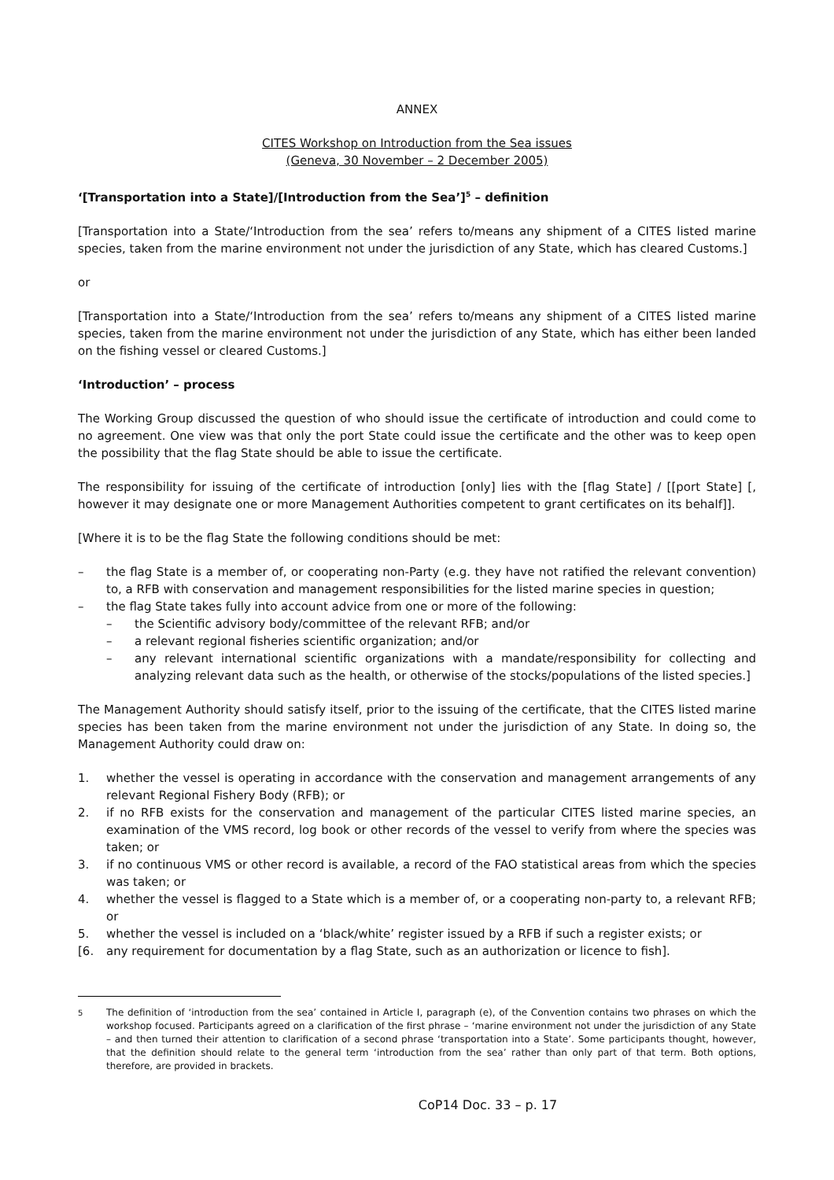ANNEX
CITES Workshop on Introduction from the Sea issues
(Geneva, 30 November – 2 December 2005)
‘[Transportation into a State]/[Introduction from the Sea’]<sup>5</sup> – definition
[Transportation into a State/‘Introduction from the sea’ refers to/means any shipment of a CITES listed marine species, taken from the marine environment not under the jurisdiction of any State, which has cleared Customs.]
or
[Transportation into a State/‘Introduction from the sea’ refers to/means any shipment of a CITES listed marine species, taken from the marine environment not under the jurisdiction of any State, which has either been landed on the fishing vessel or cleared Customs.]
‘Introduction’ – process
The Working Group discussed the question of who should issue the certificate of introduction and could come to no agreement. One view was that only the port State could issue the certificate and the other was to keep open the possibility that the flag State should be able to issue the certificate.
The responsibility for issuing of the certificate of introduction [only] lies with the [flag State] / [[port State] [, however it may designate one or more Management Authorities competent to grant certificates on its behalf]].
[Where it is to be the flag State the following conditions should be met:
– the flag State is a member of, or cooperating non-Party (e.g. they have not ratified the relevant convention) to, a RFB with conservation and management responsibilities for the listed marine species in question;
– the flag State takes fully into account advice from one or more of the following:
– the Scientific advisory body/committee of the relevant RFB; and/or
– a relevant regional fisheries scientific organization; and/or
– any relevant international scientific organizations with a mandate/responsibility for collecting and analyzing relevant data such as the health, or otherwise of the stocks/populations of the listed species.]
The Management Authority should satisfy itself, prior to the issuing of the certificate, that the CITES listed marine species has been taken from the marine environment not under the jurisdiction of any State. In doing so, the Management Authority could draw on:
1. whether the vessel is operating in accordance with the conservation and management arrangements of any relevant Regional Fishery Body (RFB); or
2. if no RFB exists for the conservation and management of the particular CITES listed marine species, an examination of the VMS record, log book or other records of the vessel to verify from where the species was taken; or
3. if no continuous VMS or other record is available, a record of the FAO statistical areas from which the species was taken; or
4. whether the vessel is flagged to a State which is a member of, or a cooperating non-party to, a relevant RFB; or
5. whether the vessel is included on a ‘black/white’ register issued by a RFB if such a register exists; or
[6. any requirement for documentation by a flag State, such as an authorization or licence to fish].
<sup>5</sup> The definition of ‘introduction from the sea’ contained in Article I, paragraph (e), of the Convention contains two phrases on which the workshop focused. Participants agreed on a clarification of the first phrase – ‘marine environment not under the jurisdiction of any State – and then turned their attention to clarification of a second phrase ‘transportation into a State’. Some participants thought, however, that the definition should relate to the general term ‘introduction from the sea’ rather than only part of that term. Both options, therefore, are provided in brackets.
CoP14 Doc. 33 – p. 17